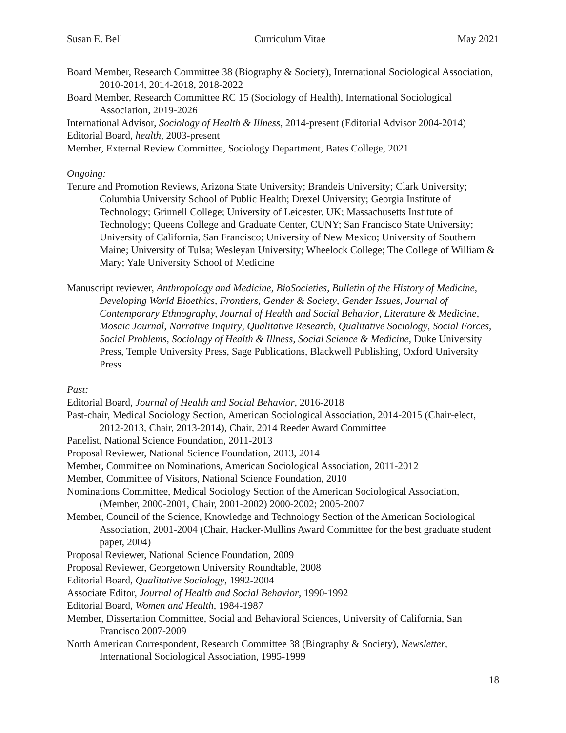Susan E. Bell Curriculum Vitae May 2021
Board Member, Research Committee 38 (Biography & Society), International Sociological Association, 2010-2014, 2014-2018, 2018-2022
Board Member, Research Committee RC 15 (Sociology of Health), International Sociological Association, 2019-2026
International Advisor, Sociology of Health & Illness, 2014-present (Editorial Advisor 2004-2014)
Editorial Board, health, 2003-present
Member, External Review Committee, Sociology Department, Bates College, 2021
Ongoing:
Tenure and Promotion Reviews, Arizona State University; Brandeis University; Clark University; Columbia University School of Public Health; Drexel University; Georgia Institute of Technology; Grinnell College; University of Leicester, UK; Massachusetts Institute of Technology; Queens College and Graduate Center, CUNY; San Francisco State University; University of California, San Francisco; University of New Mexico; University of Southern Maine; University of Tulsa; Wesleyan University; Wheelock College; The College of William & Mary; Yale University School of Medicine
Manuscript reviewer, Anthropology and Medicine, BioSocieties, Bulletin of the History of Medicine, Developing World Bioethics, Frontiers, Gender & Society, Gender Issues, Journal of Contemporary Ethnography, Journal of Health and Social Behavior, Literature & Medicine, Mosaic Journal, Narrative Inquiry, Qualitative Research, Qualitative Sociology, Social Forces, Social Problems, Sociology of Health & Illness, Social Science & Medicine, Duke University Press, Temple University Press, Sage Publications, Blackwell Publishing, Oxford University Press
Past:
Editorial Board, Journal of Health and Social Behavior, 2016-2018
Past-chair, Medical Sociology Section, American Sociological Association, 2014-2015 (Chair-elect, 2012-2013, Chair, 2013-2014), Chair, 2014 Reeder Award Committee
Panelist, National Science Foundation, 2011-2013
Proposal Reviewer, National Science Foundation, 2013, 2014
Member, Committee on Nominations, American Sociological Association, 2011-2012
Member, Committee of Visitors, National Science Foundation, 2010
Nominations Committee, Medical Sociology Section of the American Sociological Association, (Member, 2000-2001, Chair, 2001-2002) 2000-2002; 2005-2007
Member, Council of the Science, Knowledge and Technology Section of the American Sociological Association, 2001-2004 (Chair, Hacker-Mullins Award Committee for the best graduate student paper, 2004)
Proposal Reviewer, National Science Foundation, 2009
Proposal Reviewer, Georgetown University Roundtable, 2008
Editorial Board, Qualitative Sociology, 1992-2004
Associate Editor, Journal of Health and Social Behavior, 1990-1992
Editorial Board, Women and Health, 1984-1987
Member, Dissertation Committee, Social and Behavioral Sciences, University of California, San Francisco 2007-2009
North American Correspondent, Research Committee 38 (Biography & Society), Newsletter, International Sociological Association, 1995-1999
18